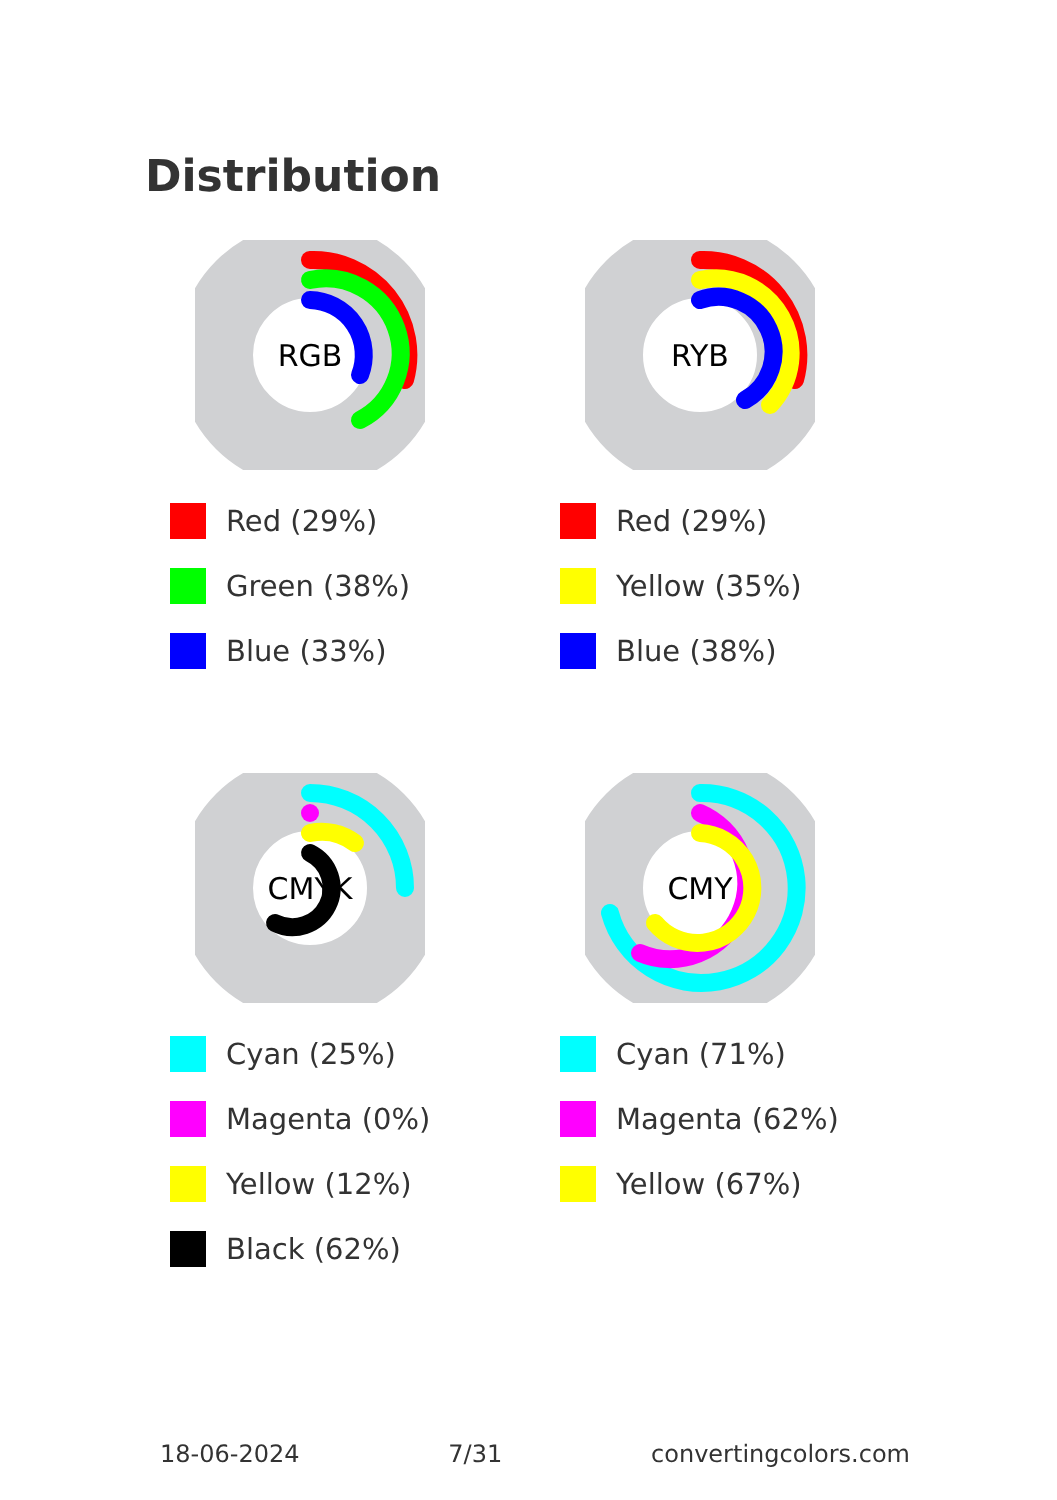Distribution
RGB
Red (29%)
Green (38%)
Blue (33%)
RYB
Red (29%)
Yellow (35%)
Blue (38%)
CMYK
Cyan (25%)
Magenta (0%)
Yellow (12%)
Black (62%)
CMY
Cyan (71%)
Magenta (62%)
Yellow (67%)
18-06-2024 7/31 convertingcolors.com